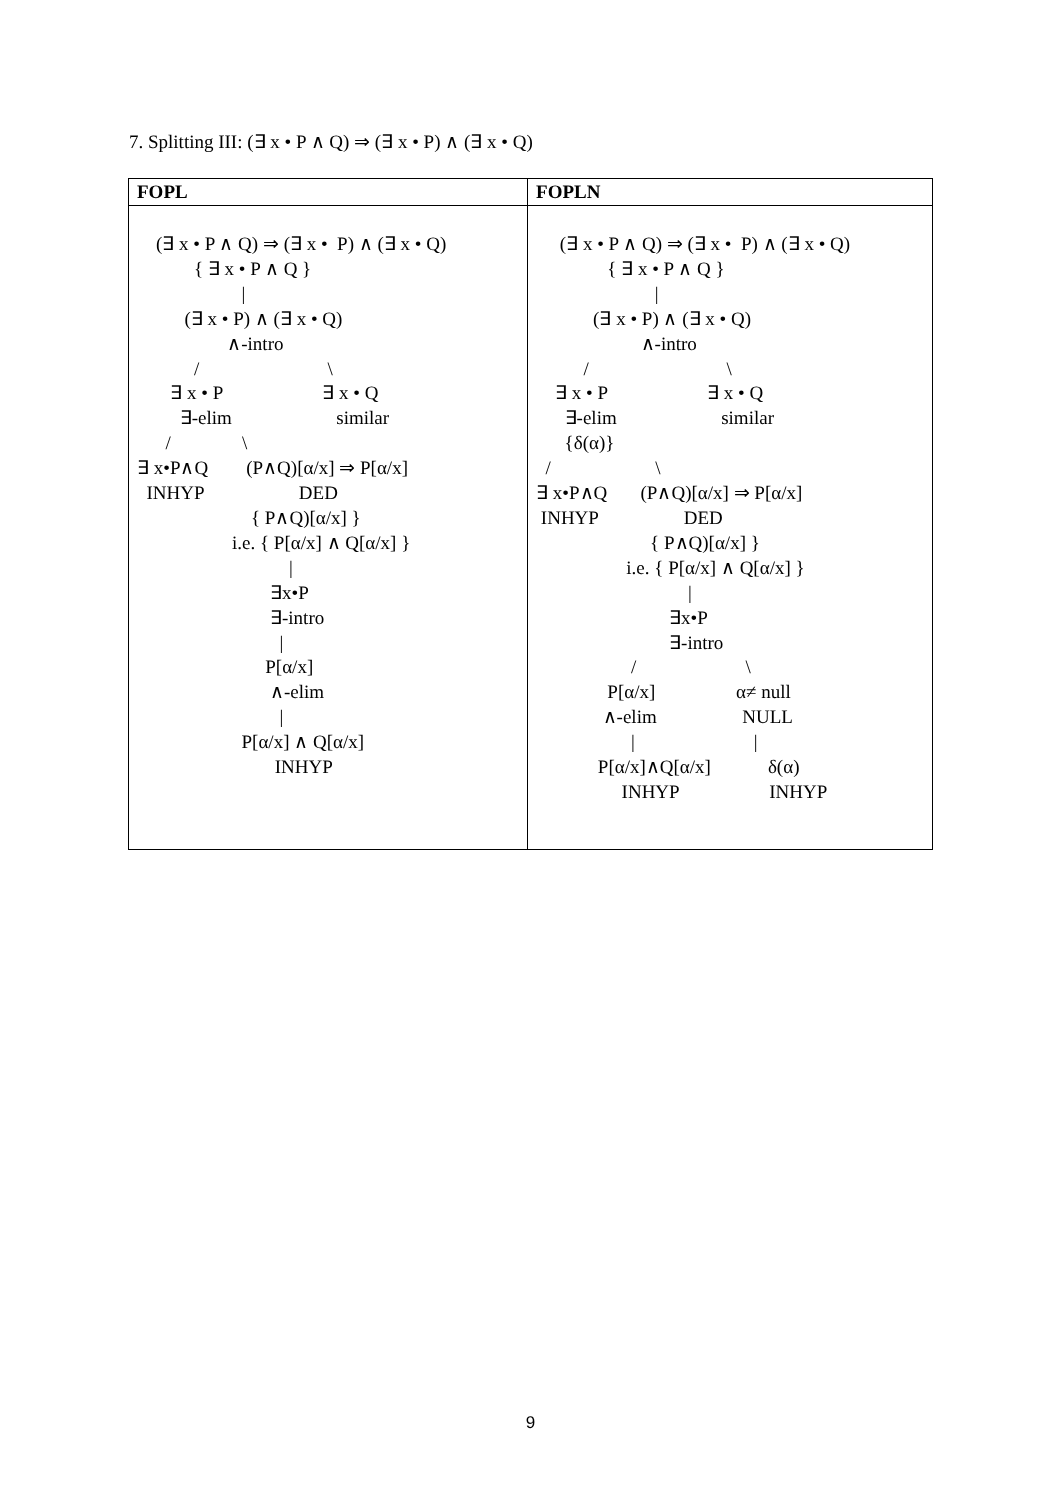7. Splitting III: (∃ x • P ∧ Q) ⇒ (∃ x • P) ∧ (∃ x • Q)
| FOPL | FOPLN |
| --- | --- |
| (∃ x • P ∧ Q) ⇒ (∃ x • P) ∧ (∃ x • Q) { ∃ x • P ∧ Q } / (∃ x • P) ∧ (∃ x • Q) ∧-intro / \ ∃ x • P ∃ x • Q ∃-elim similar / \ ∃ x•P∧Q (P∧Q)[α/x] ⇒ P[α/x] INHYP DED { P∧Q)[α/x] } i.e. { P[α/x] ∧ Q[α/x] } / ∃x•P ∃-intro / P[α/x] ∧-elim / P[α/x] ∧ Q[α/x] INHYP | (∃ x • P ∧ Q) ⇒ (∃ x • P) ∧ (∃ x • Q) { ∃ x • P ∧ Q } / (∃ x • P) ∧ (∃ x • Q) ∧-intro / \ ∃ x • P ∃ x • Q ∃-elim similar {δ(α)} / \ ∃ x•P∧Q (P∧Q)[α/x] ⇒ P[α/x] INHYP DED { P∧Q)[α/x] } i.e. { P[α/x] ∧ Q[α/x] } / ∃x•P ∃-intro / \ P[α/x] α≠ null ∧-elim NULL / / P[α/x]∧Q[α/x] δ(α) INHYP INHYP |
9